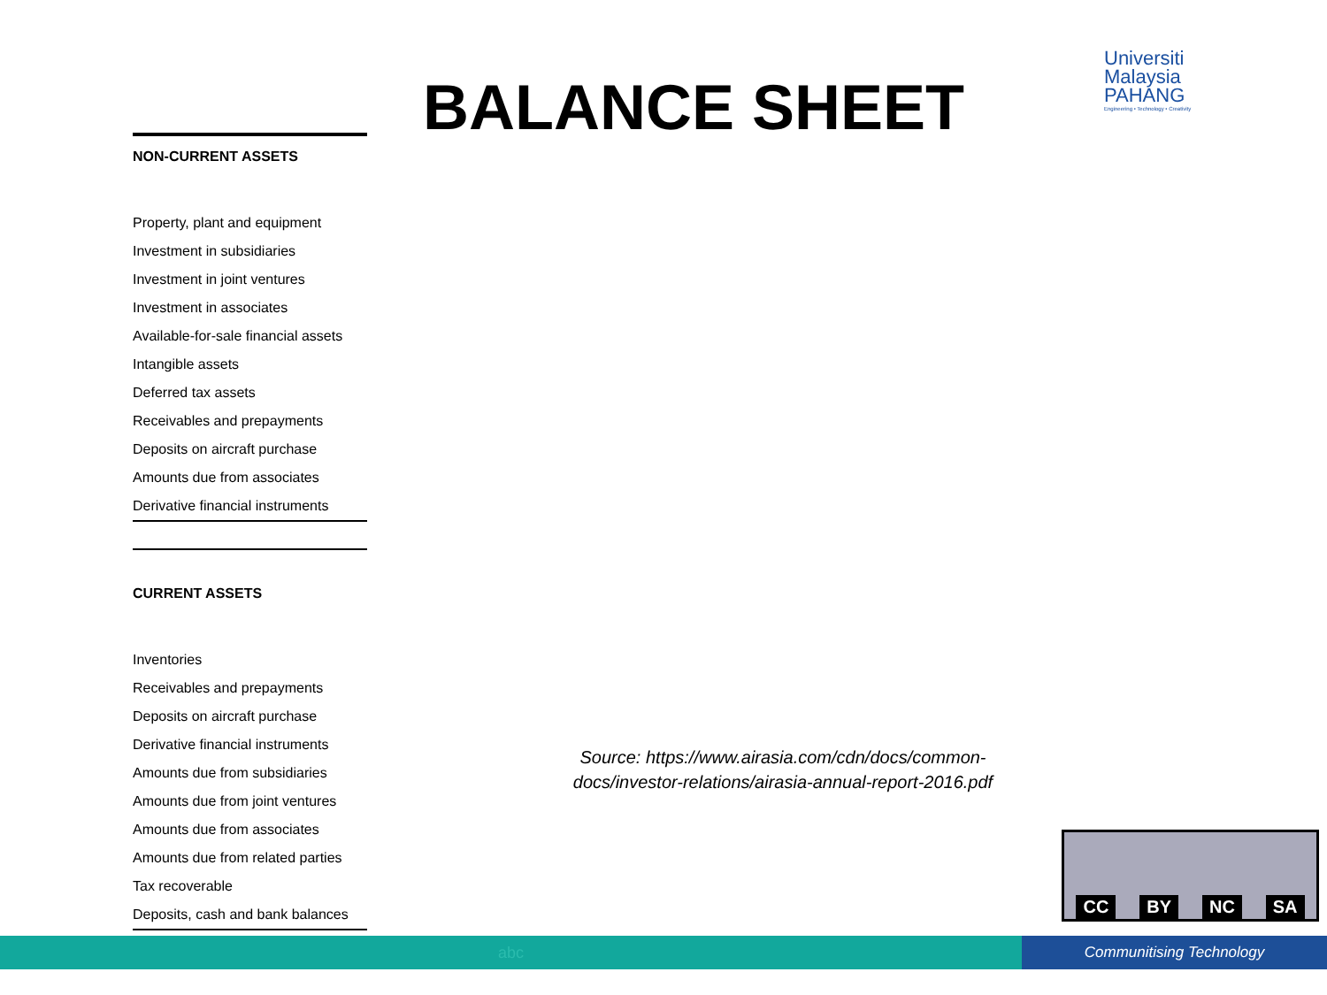BALANCE SHEET
Universiti
Malaysia
PAHANG
Engineering • Technology • Creativity
NON-CURRENT ASSETS
Property, plant and equipment
Investment in subsidiaries
Investment in joint ventures
Investment in associates
Available-for-sale financial assets
Intangible assets
Deferred tax assets
Receivables and prepayments
Deposits on aircraft purchase
Amounts due from associates
Derivative financial instruments
CURRENT ASSETS
Inventories
Receivables and prepayments
Deposits on aircraft purchase
Derivative financial instruments
Amounts due from subsidiaries
Amounts due from joint ventures
Amounts due from associates
Amounts due from related parties
Tax recoverable
Deposits, cash and bank balances
Source: https://www.airasia.com/cdn/docs/common-docs/investor-relations/airasia-annual-report-2016.pdf
CC BY NC SA
abc
Communitising Technology